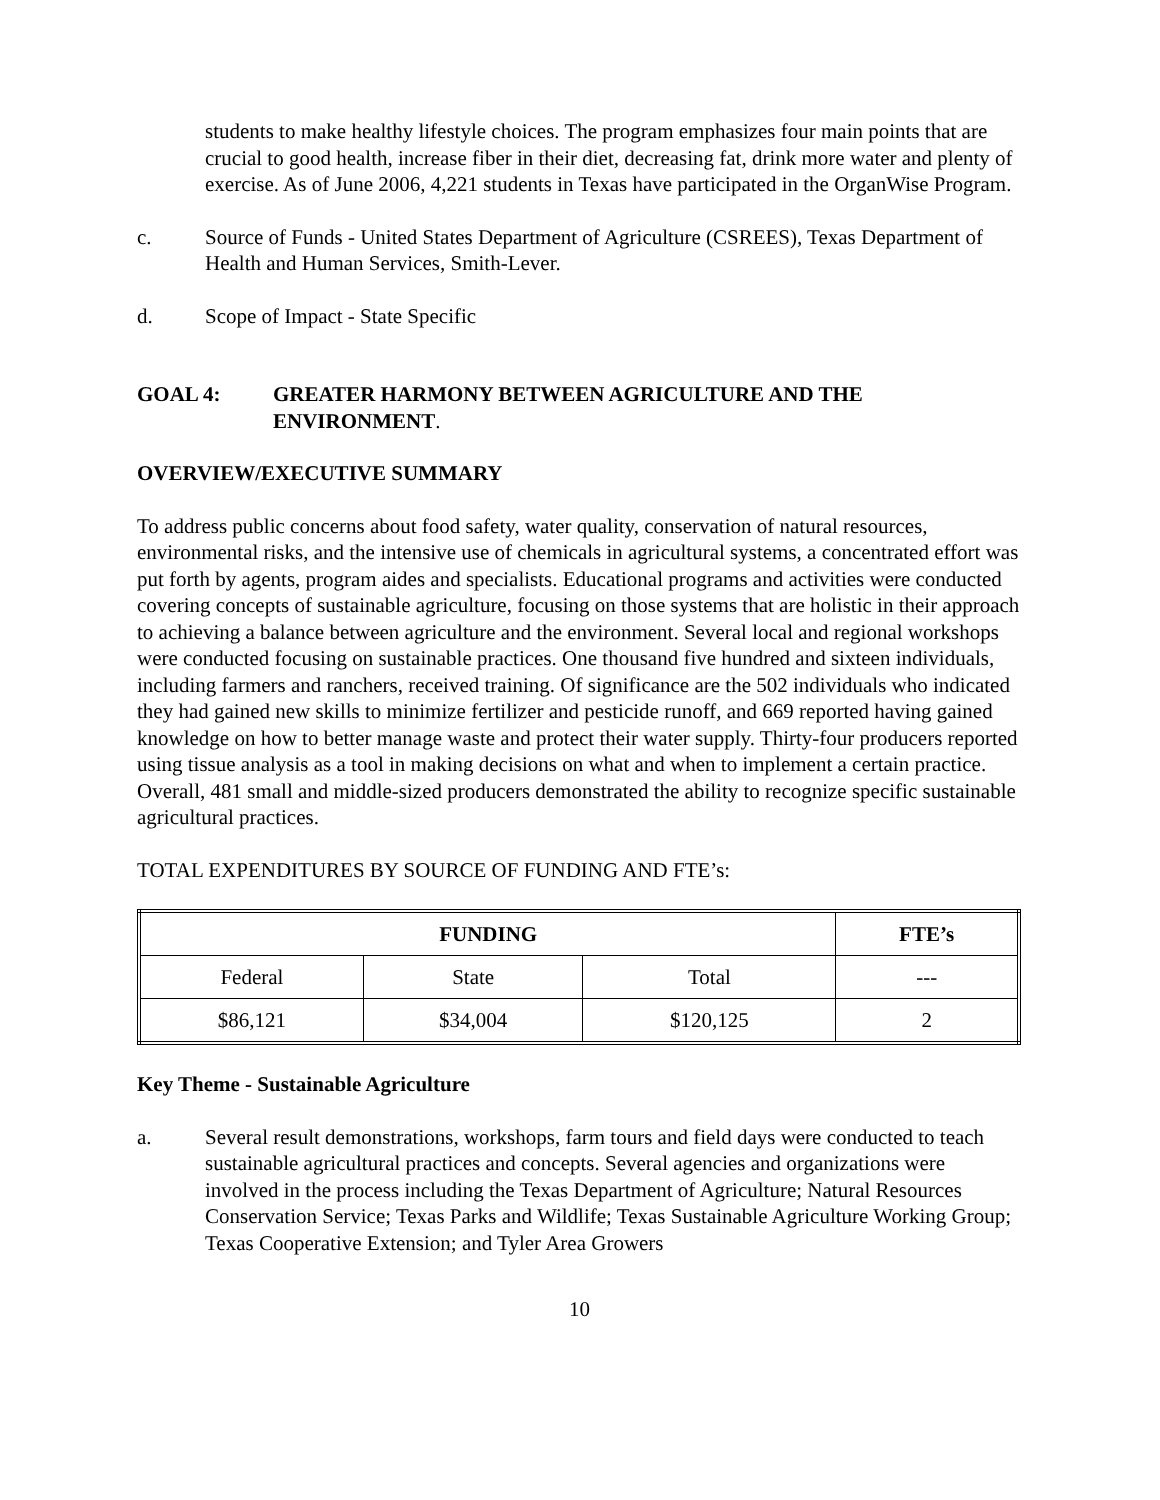students to make healthy lifestyle choices. The program emphasizes four main points that are crucial to good health, increase fiber in their diet, decreasing fat, drink more water and plenty of exercise. As of June 2006, 4,221 students in Texas have participated in the OrganWise Program.
c. Source of Funds - United States Department of Agriculture (CSREES), Texas Department of Health and Human Services, Smith-Lever.
d. Scope of Impact - State Specific
GOAL 4: GREATER HARMONY BETWEEN AGRICULTURE AND THE ENVIRONMENT.
OVERVIEW/EXECUTIVE SUMMARY
To address public concerns about food safety, water quality, conservation of natural resources, environmental risks, and the intensive use of chemicals in agricultural systems, a concentrated effort was put forth by agents, program aides and specialists. Educational programs and activities were conducted covering concepts of sustainable agriculture, focusing on those systems that are holistic in their approach to achieving a balance between agriculture and the environment. Several local and regional workshops were conducted focusing on sustainable practices. One thousand five hundred and sixteen individuals, including farmers and ranchers, received training. Of significance are the 502 individuals who indicated they had gained new skills to minimize fertilizer and pesticide runoff, and 669 reported having gained knowledge on how to better manage waste and protect their water supply. Thirty-four producers reported using tissue analysis as a tool in making decisions on what and when to implement a certain practice. Overall, 481 small and middle-sized producers demonstrated the ability to recognize specific sustainable agricultural practices.
TOTAL EXPENDITURES BY SOURCE OF FUNDING AND FTE’s:
| FUNDING | | | FTE’s |
| --- | --- | --- | --- |
| Federal | State | Total | --- |
| $86,121 | $34,004 | $120,125 | 2 |
Key Theme - Sustainable Agriculture
a. Several result demonstrations, workshops, farm tours and field days were conducted to teach sustainable agricultural practices and concepts. Several agencies and organizations were involved in the process including the Texas Department of Agriculture; Natural Resources Conservation Service; Texas Parks and Wildlife; Texas Sustainable Agriculture Working Group; Texas Cooperative Extension; and Tyler Area Growers
10